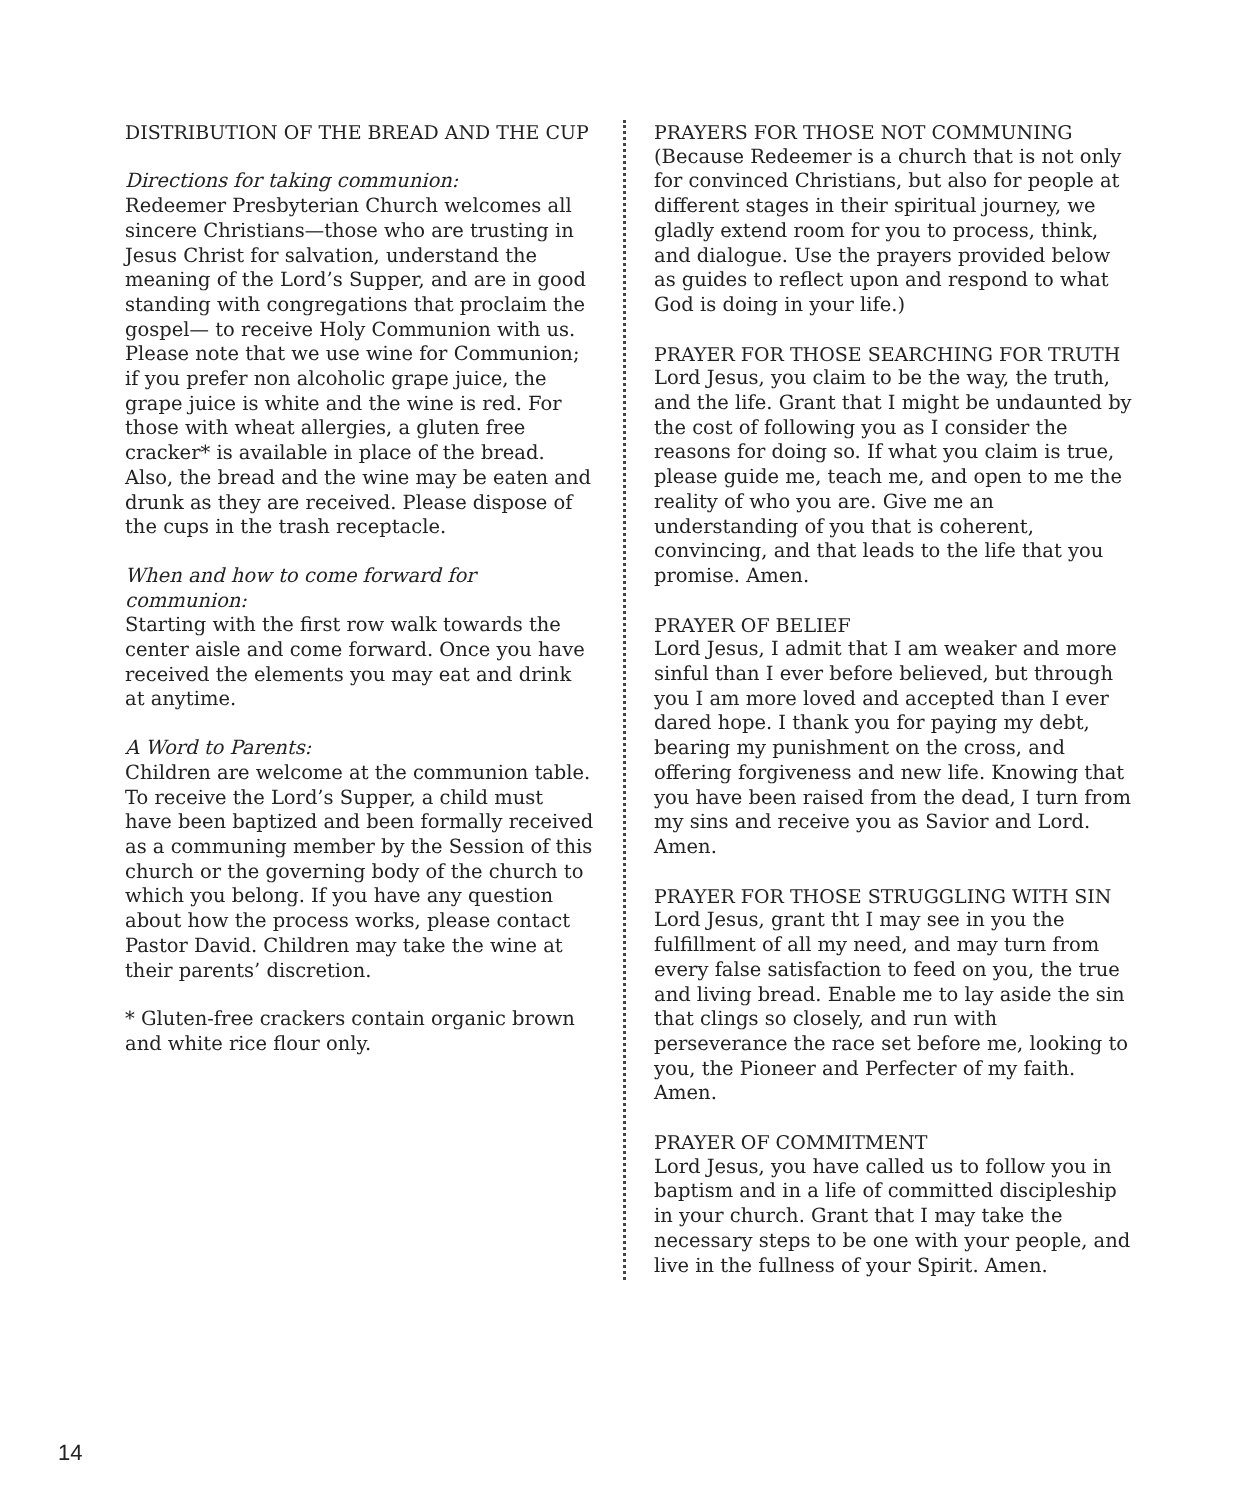DISTRIBUTION OF THE BREAD AND THE CUP
Directions for taking communion:
Redeemer Presbyterian Church welcomes all sincere Christians—those who are trusting in Jesus Christ for salvation, understand the meaning of the Lord’s Supper, and are in good standing with congregations that proclaim the gospel— to receive Holy Communion with us. Please note that we use wine for Communion; if you prefer non alcoholic grape juice, the grape juice is white and the wine is red. For those with wheat allergies, a gluten free cracker* is available in place of the bread. Also, the bread and the wine may be eaten and drunk as they are received. Please dispose of the cups in the trash receptacle.
When and how to come forward for communion:
Starting with the first row walk towards the center aisle and come forward. Once you have received the elements you may eat and drink at anytime.
A Word to Parents:
Children are welcome at the communion table. To receive the Lord’s Supper, a child must have been baptized and been formally received as a communing member by the Session of this church or the governing body of the church to which you belong. If you have any question about how the process works, please contact Pastor David. Children may take the wine at their parents’ discretion.
* Gluten-free crackers contain organic brown and white rice flour only.
PRAYERS FOR THOSE NOT COMMUNING
(Because Redeemer is a church that is not only for convinced Christians, but also for people at different stages in their spiritual journey, we gladly extend room for you to process, think, and dialogue. Use the prayers provided below as guides to reflect upon and respond to what God is doing in your life.)
PRAYER FOR THOSE SEARCHING FOR TRUTH
Lord Jesus, you claim to be the way, the truth, and the life. Grant that I might be undaunted by the cost of following you as I consider the reasons for doing so. If what you claim is true, please guide me, teach me, and open to me the reality of who you are. Give me an understanding of you that is coherent, convincing, and that leads to the life that you promise. Amen.
PRAYER OF BELIEF
Lord Jesus, I admit that I am weaker and more sinful than I ever before believed, but through you I am more loved and accepted than I ever dared hope. I thank you for paying my debt, bearing my punishment on the cross, and offering forgiveness and new life. Knowing that you have been raised from the dead, I turn from my sins and receive you as Savior and Lord. Amen.
PRAYER FOR THOSE STRUGGLING WITH SIN
Lord Jesus, grant tht I may see in you the fulfillment of all my need, and may turn from every false satisfaction to feed on you, the true and living bread. Enable me to lay aside the sin that clings so closely, and run with perseverance the race set before me, looking to you, the Pioneer and Perfecter of my faith. Amen.
PRAYER OF COMMITMENT
Lord Jesus, you have called us to follow you in baptism and in a life of committed discipleship in your church. Grant that I may take the necessary steps to be one with your people, and live in the fullness of your Spirit. Amen.
14